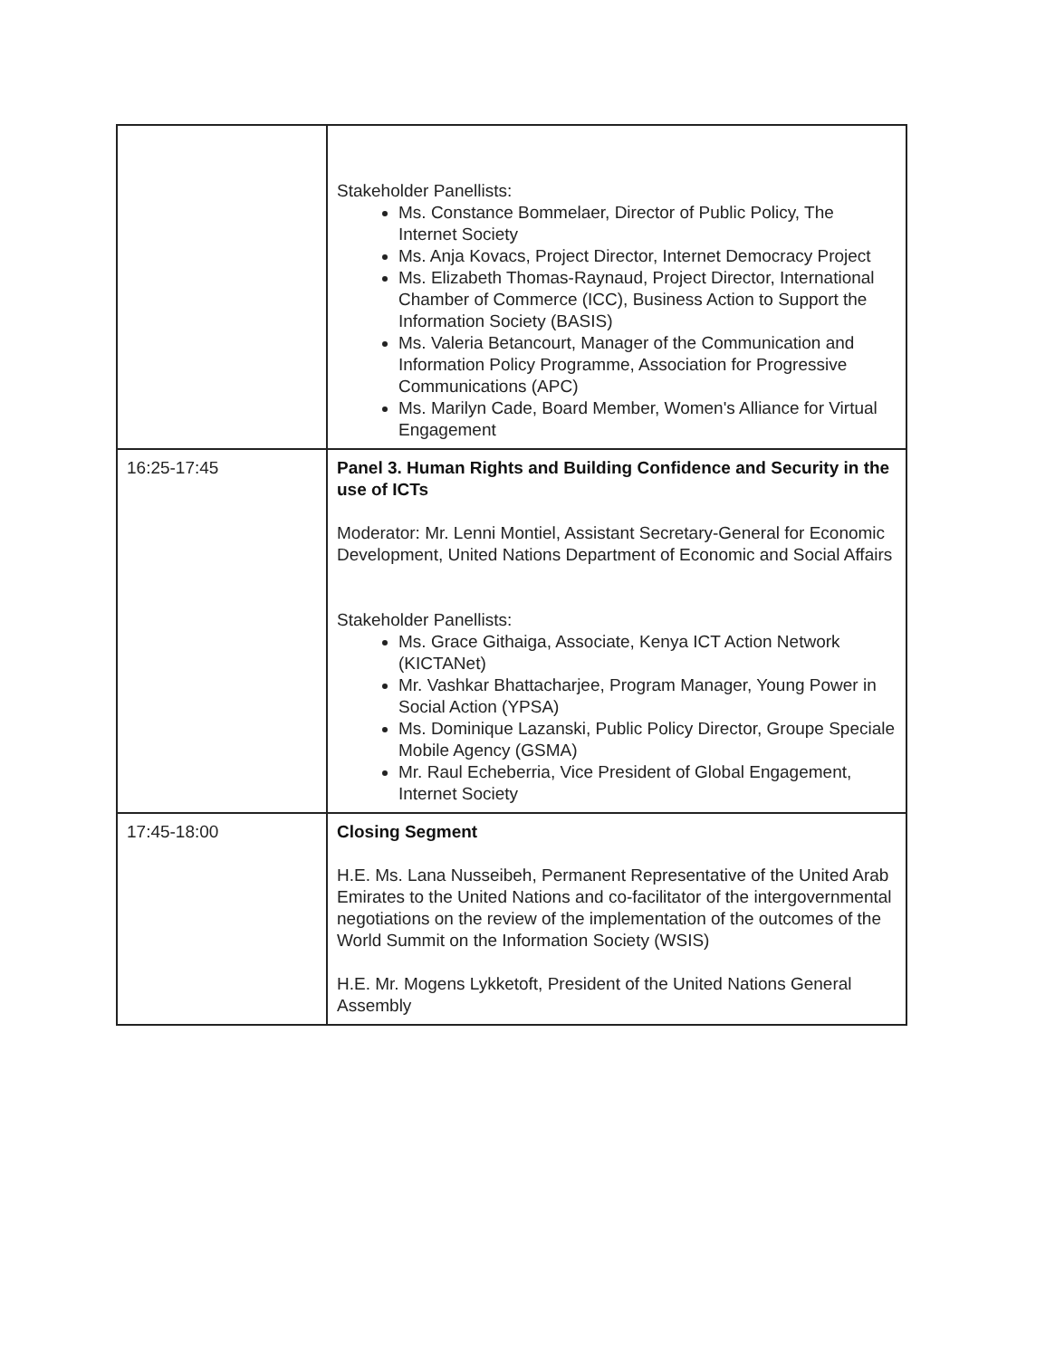| | Stakeholder Panellists: Ms. Constance Bommelaer, Director of Public Policy, The Internet Society Ms. Anja Kovacs, Project Director, Internet Democracy Project Ms. Elizabeth Thomas-Raynaud, Project Director, International Chamber of Commerce (ICC), Business Action to Support the Information Society (BASIS) Ms. Valeria Betancourt, Manager of the Communication and Information Policy Programme, Association for Progressive Communications (APC) Ms. Marilyn Cade, Board Member, Women's Alliance for Virtual Engagement |
| 16:25-17:45 | Panel 3. Human Rights and Building Confidence and Security in the use of ICTs Moderator: Mr. Lenni Montiel, Assistant Secretary-General for Economic Development, United Nations Department of Economic and Social Affairs Stakeholder Panellists: Ms. Grace Githaiga, Associate, Kenya ICT Action Network (KICTANet) Mr. Vashkar Bhattacharjee, Program Manager, Young Power in Social Action (YPSA) Ms. Dominique Lazanski, Public Policy Director, Groupe Speciale Mobile Agency (GSMA) Mr. Raul Echeberria, Vice President of Global Engagement, Internet Society |
| 17:45-18:00 | Closing Segment H.E. Ms. Lana Nusseibeh, Permanent Representative of the United Arab Emirates to the United Nations and co-facilitator of the intergovernmental negotiations on the review of the implementation of the outcomes of the World Summit on the Information Society (WSIS) H.E. Mr. Mogens Lykketoft, President of the United Nations General Assembly |